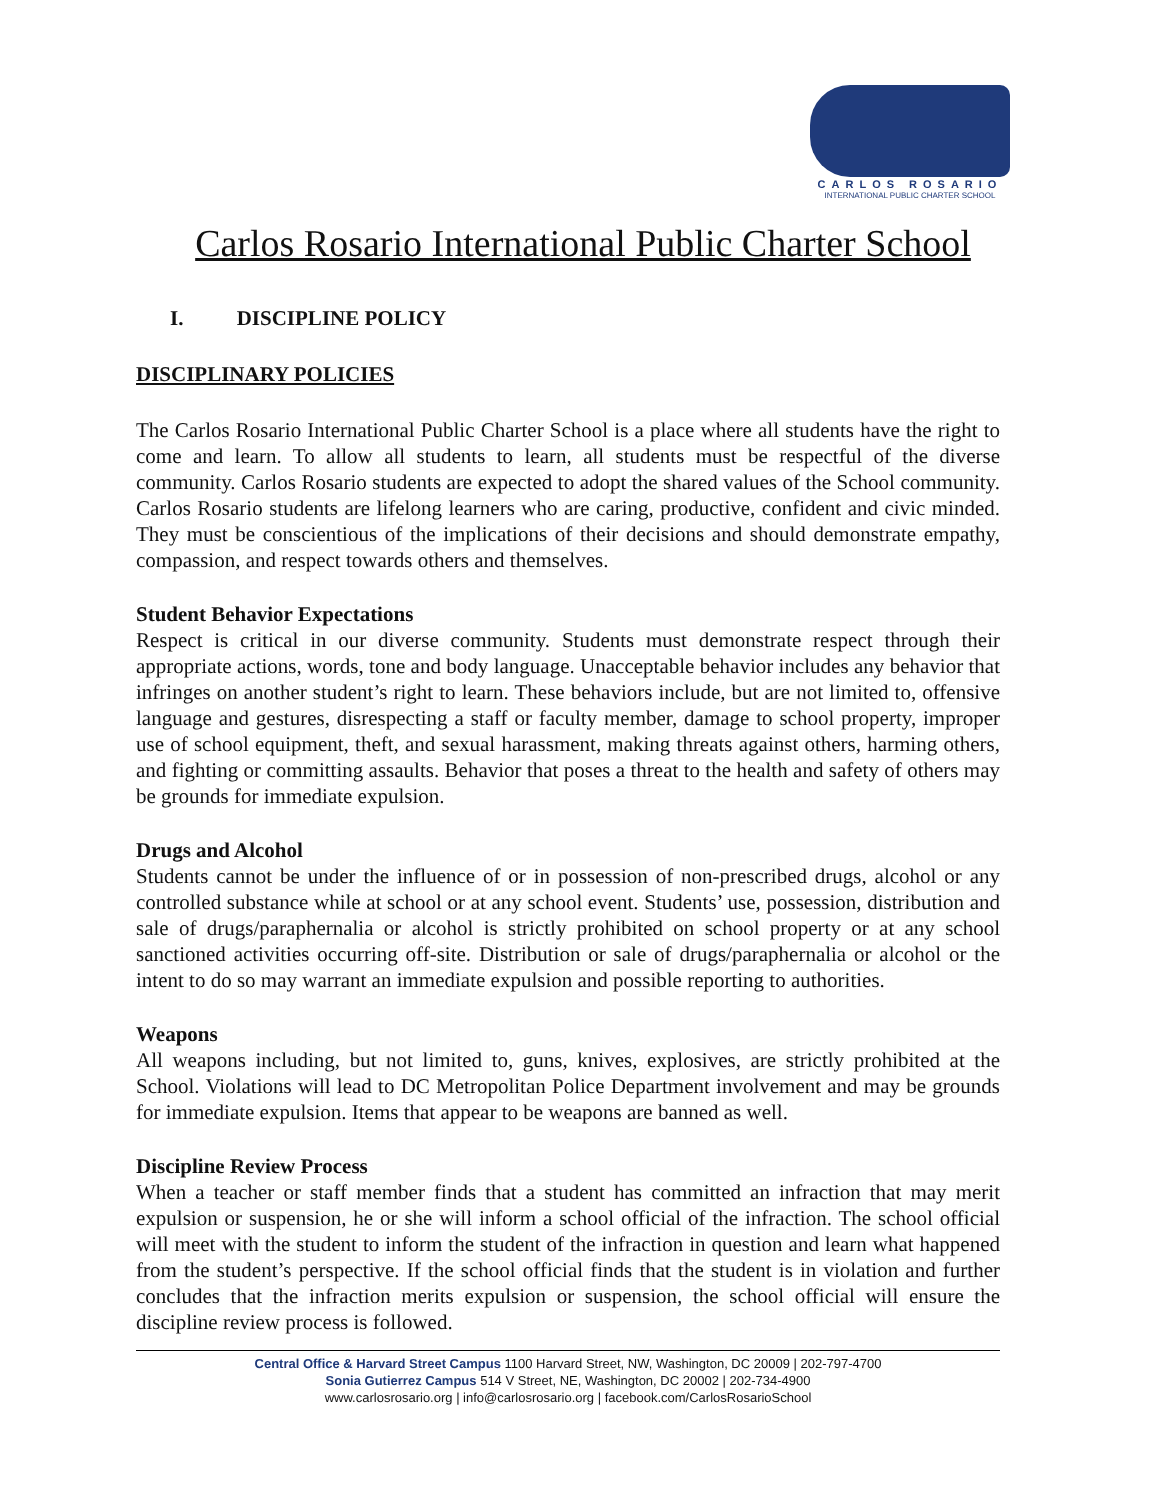CARLOS ROSARIO
INTERNATIONAL PUBLIC CHARTER SCHOOL
Carlos Rosario International Public Charter School
I. DISCIPLINE POLICY
DISCIPLINARY POLICIES
The Carlos Rosario International Public Charter School is a place where all students have the right to come and learn. To allow all students to learn, all students must be respectful of the diverse community. Carlos Rosario students are expected to adopt the shared values of the School community. Carlos Rosario students are lifelong learners who are caring, productive, confident and civic minded. They must be conscientious of the implications of their decisions and should demonstrate empathy, compassion, and respect towards others and themselves.
Student Behavior Expectations
Respect is critical in our diverse community. Students must demonstrate respect through their appropriate actions, words, tone and body language. Unacceptable behavior includes any behavior that infringes on another student’s right to learn. These behaviors include, but are not limited to, offensive language and gestures, disrespecting a staff or faculty member, damage to school property, improper use of school equipment, theft, and sexual harassment, making threats against others, harming others, and fighting or committing assaults. Behavior that poses a threat to the health and safety of others may be grounds for immediate expulsion.
Drugs and Alcohol
Students cannot be under the influence of or in possession of non-prescribed drugs, alcohol or any controlled substance while at school or at any school event. Students’ use, possession, distribution and sale of drugs/paraphernalia or alcohol is strictly prohibited on school property or at any school sanctioned activities occurring off-site. Distribution or sale of drugs/paraphernalia or alcohol or the intent to do so may warrant an immediate expulsion and possible reporting to authorities.
Weapons
All weapons including, but not limited to, guns, knives, explosives, are strictly prohibited at the School. Violations will lead to DC Metropolitan Police Department involvement and may be grounds for immediate expulsion. Items that appear to be weapons are banned as well.
Discipline Review Process
When a teacher or staff member finds that a student has committed an infraction that may merit expulsion or suspension, he or she will inform a school official of the infraction. The school official will meet with the student to inform the student of the infraction in question and learn what happened from the student’s perspective. If the school official finds that the student is in violation and further concludes that the infraction merits expulsion or suspension, the school official will ensure the discipline review process is followed.
Central Office & Harvard Street Campus 1100 Harvard Street, NW, Washington, DC 20009 | 202-797-4700
Sonia Gutierrez Campus 514 V Street, NE, Washington, DC 20002 | 202-734-4900
www.carlosrosario.org | info@carlosrosario.org | facebook.com/CarlosRosarioSchool